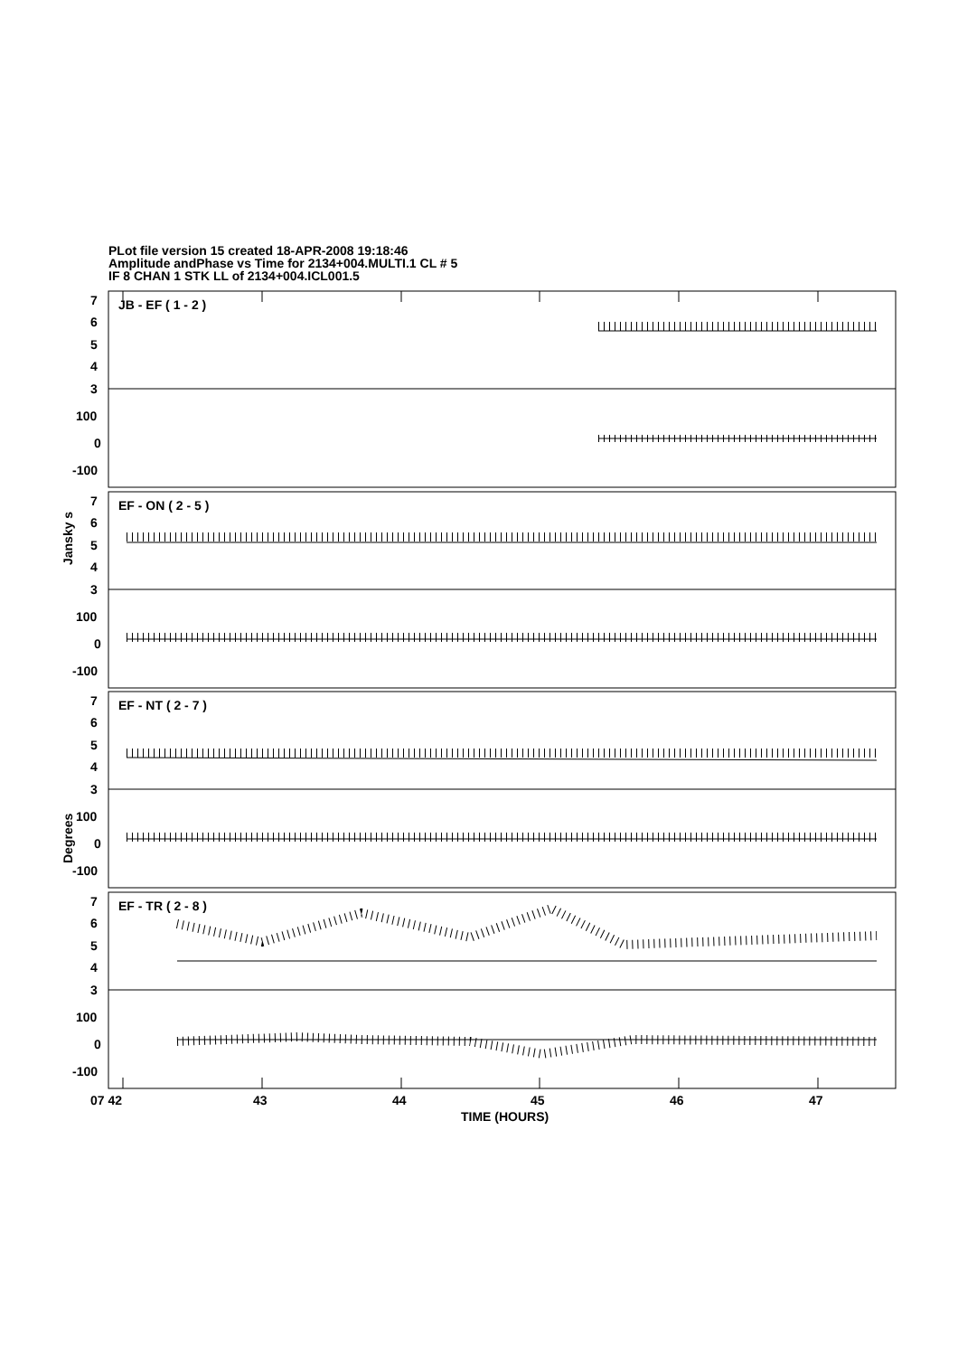PLot file version 15 created 18-APR-2008 19:18:46
Amplitude andPhase vs Time for 2134+004.MULTI.1 CL # 5
IF 8 CHAN 1 STK LL of 2134+004.ICL001.5
Jansky s
Degrees
JB - EF ( 1 - 2 )
7
6
5
4
3
100
0
-100
EF - ON ( 2 - 5 )
7
6
5
4
3
100
0
-100
EF - NT ( 2 - 7 )
7
6
5
4
3
100
0
-100
EF - TR ( 2 - 8 )
7
6
5
4
3
100
0
-100
07 42
43
44
45
46
47
TIME (HOURS)